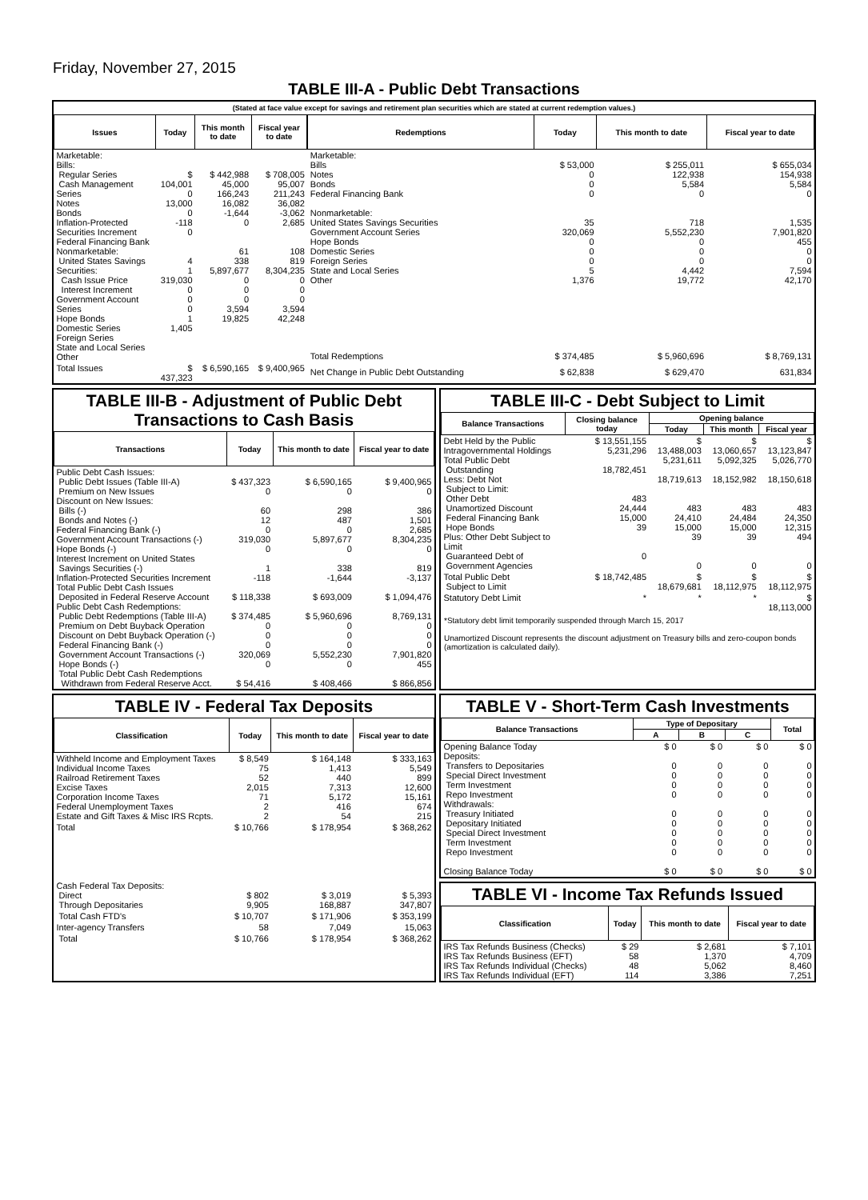Friday, November 27, 2015
TABLE III-A - Public Debt Transactions
(Stated at face value except for savings and retirement plan securities which are stated at current redemption values.)
| Issues | Today | This month to date | Fiscal year to date |
| --- | --- | --- | --- |
| Marketable: Bills: Regular Series Cash Management Series Notes Bonds Inflation-Protected Securities Increment Federal Financing Bank Nonmarketable: United States Savings Securities: Cash Issue Price Interest Increment Government Account Series Hope Bonds Domestic Series Foreign Series State and Local Series Other | $ 104,001 0 13,000 0 -118 0 4 1 319,030 0 0 0 1 1,405 | $ 442,988 45,000 166,243 16,082 -1,644 0 61 338 5,897,677 0 0 0 3,594 19,825 | $ 708,005 95,007 211,243 36,082 -3,062 2,685 108 819 8,304,235 0 0 0 3,594 42,248 |
| Total Issues | $ 437,323 | $ 6,590,165 | $ 9,400,965 |
| Redemptions | Today | This month to date | Fiscal year to date |
| --- | --- | --- | --- |
| Marketable: Bills Notes Bonds Federal Financing Bank Nonmarketable: United States Savings Securities Government Account Series Hope Bonds Domestic Series Foreign Series State and Local Series Other | $ 53,000 0 0 0 35 320,069 0 0 0 5 1,376 | $ 255,011 122,938 5,584 0 718 5,552,230 0 0 0 4,442 19,772 | $ 655,034 154,938 5,584 0 1,535 7,901,820 455 0 0 7,594 42,170 |
| Total Redemptions | $ 374,485 | $ 5,960,696 | $ 8,769,131 |
| Net Change in Public Debt Outstanding | $ 62,838 | $ 629,470 | 631,834 |
TABLE III-B - Adjustment of Public Debt Transactions to Cash Basis
| Transactions | Today | This month to date | Fiscal year to date |
| --- | --- | --- | --- |
| Public Debt Cash Issues: Public Debt Issues (Table III-A) Premium on New Issues Discount on New Issues: Bills (-) Bonds and Notes (-) Federal Financing Bank (-) Government Account Transactions (-) Hope Bonds (-) Interest Increment on United States Savings Securities (-) Inflation-Protected Securities Increment Total Public Debt Cash Issues Deposited in Federal Reserve Account Public Debt Cash Redemptions: Public Debt Redemptions (Table III-A) Premium on Debt Buyback Operation Discount on Debt Buyback Operation (-) Federal Financing Bank (-) Government Account Transactions (-) Hope Bonds (-) Total Public Debt Cash Redemptions Withdrawn from Federal Reserve Acct. | $ 437,323 0 60 12 0 319,030 0 1 -118 $ 118,338 $ 374,485 0 0 0 320,069 0 $ 54,416 | $ 6,590,165 0 298 487 0 5,897,677 0 338 -1,644 $ 693,009 $ 5,960,696 0 0 0 5,552,230 0 $ 408,466 | $ 9,400,965 0 386 1,501 2,685 8,304,235 0 819 -3,137 $ 1,094,476 8,769,131 0 0 0 7,901,820 455 $ 866,856 |
TABLE III-C - Debt Subject to Limit
| Balance Transactions | Closing balance today | Opening balance | | |
| --- | --- | --- | --- | --- |
| | | Today | This month | Fiscal year |
| Debt Held by the Public Intragovernmental Holdings Total Public Debt Outstanding Less: Debt Not Subject to Limit: Other Debt Unamortized Discount Federal Financing Bank Hope Bonds Plus: Other Debt Subject to Limit Guaranteed Debt of Government Agencies | $ 13,551,155 5,231,296 18,782,451 483 24,444 15,000 39 0 | $ 13,488,003 5,231,611 18,719,613 483 24,410 15,000 39 0 | $ 13,060,657 5,092,325 18,152,982 483 24,484 15,000 39 0 | $ 13,123,847 5,026,770 18,150,618 483 24,350 12,315 494 0 |
| Total Public Debt Subject to Limit | $ 18,742,485 | $ 18,679,681 | $ 18,112,975 | $ 18,112,975 |
| Statutory Debt Limit | * | * | * | $ 18,113,000 |
*Statutory debt limit temporarily suspended through March 15, 2017
Unamortized Discount represents the discount adjustment on Treasury bills and zero-coupon bonds (amortization is calculated daily).
TABLE IV - Federal Tax Deposits
| Classification | Today | This month to date | Fiscal year to date |
| --- | --- | --- | --- |
| Withheld Income and Employment Taxes Individual Income Taxes Railroad Retirement Taxes Excise Taxes Corporation Income Taxes Federal Unemployment Taxes Estate and Gift Taxes & Misc IRS Rcpts. | $ 8,549 75 52 2,015 71 2 2 | $ 164,148 1,413 440 7,313 5,172 416 54 | $ 333,163 5,549 899 12,600 15,161 674 215 |
| Total | $ 10,766 | $ 178,954 | $ 368,262 |
| Cash Federal Tax Deposits: Direct Through Depositaries | $ 802 9,905 | $ 3,019 168,887 | $ 5,393 347,807 |
| Total Cash FTD's | $ 10,707 | $ 171,906 | $ 353,199 |
| Inter-agency Transfers | 58 | 7,049 | 15,063 |
| Total | $ 10,766 | $ 178,954 | $ 368,262 |
TABLE V - Short-Term Cash Investments
| Balance Transactions | Type of Depositary | | | Total |
| --- | --- | --- | --- | --- |
| | A | B | C | |
| Opening Balance Today Deposits: Transfers to Depositaries Special Direct Investment Term Investment Repo Investment Withdrawals: Treasury Initiated Depositary Initiated Special Direct Investment Term Investment Repo Investment Closing Balance Today | $ 0 0 0 0 0 0 0 0 0 0 $ 0 | $ 0 0 0 0 0 0 0 0 0 0 $ 0 | $ 0 0 0 0 0 0 0 0 0 0 $ 0 | $ 0 0 0 0 0 0 0 0 0 0 $ 0 |
TABLE VI - Income Tax Refunds Issued
| Classification | Today | This month to date | Fiscal year to date |
| --- | --- | --- | --- |
| IRS Tax Refunds Business (Checks) IRS Tax Refunds Business (EFT) IRS Tax Refunds Individual (Checks) IRS Tax Refunds Individual (EFT) | $ 29 58 48 114 | $ 2,681 1,370 5,062 3,386 | $ 7,101 4,709 8,460 7,251 |